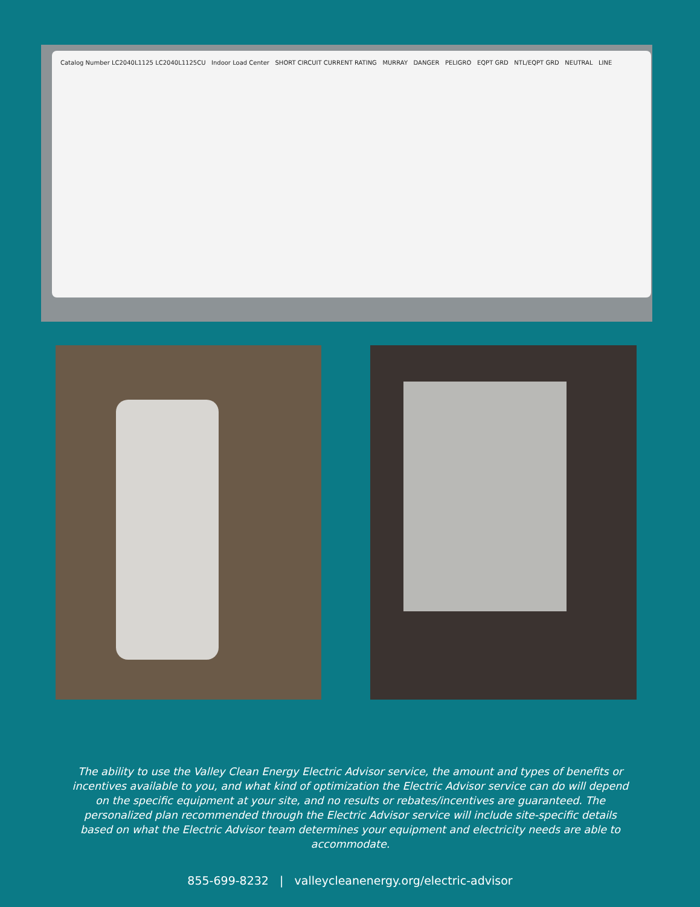Catalog Number LC2040L1125 LC2040L1125CU Indoor Load Center SHORT CIRCUIT CURRENT RATING MURRAY DANGER PELIGRO EQPT GRD NTL/EQPT GRD NEUTRAL LINE
The ability to use the Valley Clean Energy Electric Advisor service, the amount and types of benefits or incentives available to you, and what kind of optimization the Electric Advisor service can do will depend on the specific equipment at your site, and no results or rebates/incentives are guaranteed. The personalized plan recommended through the Electric Advisor service will include site-specific details based on what the Electric Advisor team determines your equipment and electricity needs are able to accommodate.
855-699-8232 | valleycleanenergy.org/electric-advisor